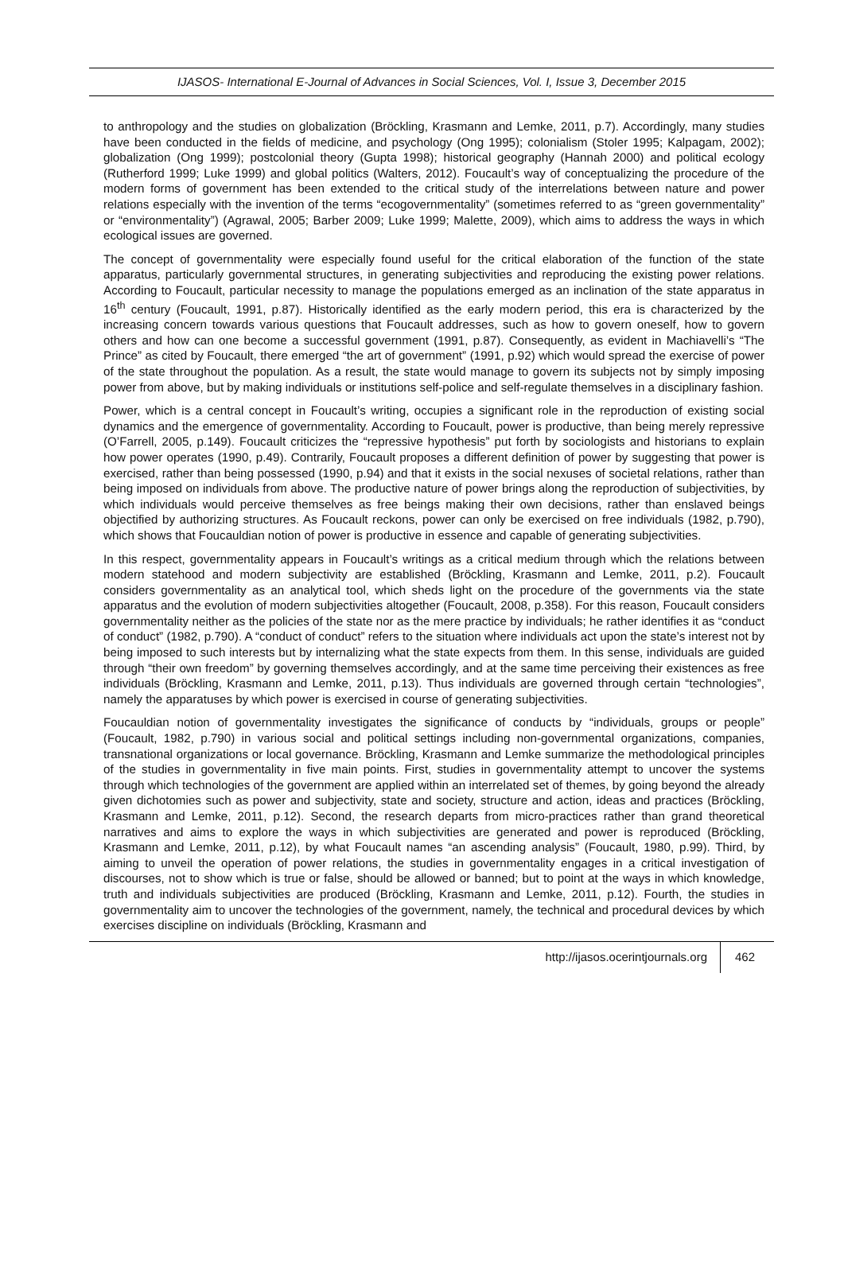IJASOS- International E-Journal of Advances in Social Sciences, Vol. I, Issue 3, December 2015
to anthropology and the studies on globalization (Bröckling, Krasmann and Lemke, 2011, p.7). Accordingly, many studies have been conducted in the fields of medicine, and psychology (Ong 1995); colonialism (Stoler 1995; Kalpagam, 2002); globalization (Ong 1999); postcolonial theory (Gupta 1998); historical geography (Hannah 2000) and political ecology (Rutherford 1999; Luke 1999) and global politics (Walters, 2012). Foucault’s way of conceptualizing the procedure of the modern forms of government has been extended to the critical study of the interrelations between nature and power relations especially with the invention of the terms “ecogovernmentality” (sometimes referred to as “green governmentality” or “environmentality”) (Agrawal, 2005; Barber 2009; Luke 1999; Malette, 2009), which aims to address the ways in which ecological issues are governed.
The concept of governmentality were especially found useful for the critical elaboration of the function of the state apparatus, particularly governmental structures, in generating subjectivities and reproducing the existing power relations. According to Foucault, particular necessity to manage the populations emerged as an inclination of the state apparatus in 16<sup>th</sup> century (Foucault, 1991, p.87). Historically identified as the early modern period, this era is characterized by the increasing concern towards various questions that Foucault addresses, such as how to govern oneself, how to govern others and how can one become a successful government (1991, p.87). Consequently, as evident in Machiavelli’s “The Prince” as cited by Foucault, there emerged “the art of government” (1991, p.92) which would spread the exercise of power of the state throughout the population. As a result, the state would manage to govern its subjects not by simply imposing power from above, but by making individuals or institutions self-police and self-regulate themselves in a disciplinary fashion.
Power, which is a central concept in Foucault’s writing, occupies a significant role in the reproduction of existing social dynamics and the emergence of governmentality. According to Foucault, power is productive, than being merely repressive (O’Farrell, 2005, p.149). Foucault criticizes the “repressive hypothesis” put forth by sociologists and historians to explain how power operates (1990, p.49). Contrarily, Foucault proposes a different definition of power by suggesting that power is exercised, rather than being possessed (1990, p.94) and that it exists in the social nexuses of societal relations, rather than being imposed on individuals from above. The productive nature of power brings along the reproduction of subjectivities, by which individuals would perceive themselves as free beings making their own decisions, rather than enslaved beings objectified by authorizing structures. As Foucault reckons, power can only be exercised on free individuals (1982, p.790), which shows that Foucauldian notion of power is productive in essence and capable of generating subjectivities.
In this respect, governmentality appears in Foucault’s writings as a critical medium through which the relations between modern statehood and modern subjectivity are established (Bröckling, Krasmann and Lemke, 2011, p.2). Foucault considers governmentality as an analytical tool, which sheds light on the procedure of the governments via the state apparatus and the evolution of modern subjectivities altogether (Foucault, 2008, p.358). For this reason, Foucault considers governmentality neither as the policies of the state nor as the mere practice by individuals; he rather identifies it as “conduct of conduct” (1982, p.790). A “conduct of conduct” refers to the situation where individuals act upon the state’s interest not by being imposed to such interests but by internalizing what the state expects from them. In this sense, individuals are guided through “their own freedom” by governing themselves accordingly, and at the same time perceiving their existences as free individuals (Bröckling, Krasmann and Lemke, 2011, p.13). Thus individuals are governed through certain “technologies”, namely the apparatuses by which power is exercised in course of generating subjectivities.
Foucauldian notion of governmentality investigates the significance of conducts by “individuals, groups or people” (Foucault, 1982, p.790) in various social and political settings including non-governmental organizations, companies, transnational organizations or local governance. Bröckling, Krasmann and Lemke summarize the methodological principles of the studies in governmentality in five main points. First, studies in governmentality attempt to uncover the systems through which technologies of the government are applied within an interrelated set of themes, by going beyond the already given dichotomies such as power and subjectivity, state and society, structure and action, ideas and practices (Bröckling, Krasmann and Lemke, 2011, p.12). Second, the research departs from micro-practices rather than grand theoretical narratives and aims to explore the ways in which subjectivities are generated and power is reproduced (Bröckling, Krasmann and Lemke, 2011, p.12), by what Foucault names “an ascending analysis” (Foucault, 1980, p.99). Third, by aiming to unveil the operation of power relations, the studies in governmentality engages in a critical investigation of discourses, not to show which is true or false, should be allowed or banned; but to point at the ways in which knowledge, truth and individuals subjectivities are produced (Bröckling, Krasmann and Lemke, 2011, p.12). Fourth, the studies in governmentality aim to uncover the technologies of the government, namely, the technical and procedural devices by which exercises discipline on individuals (Bröckling, Krasmann and
http://ijasos.ocerintjournals.org 462